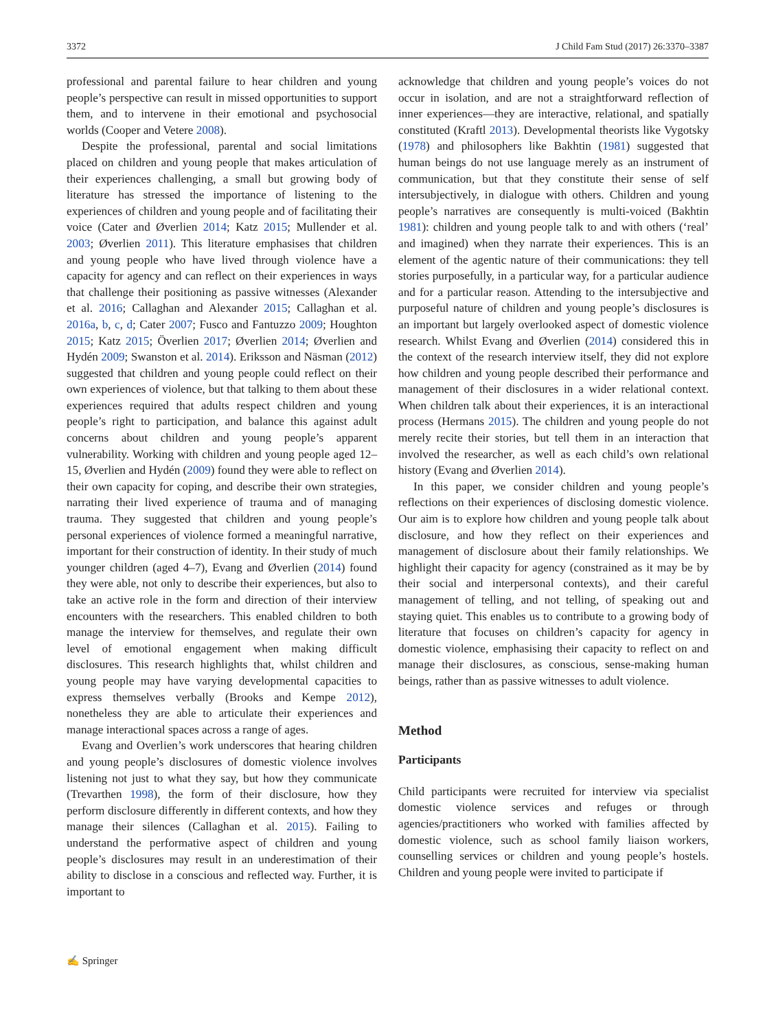3372 J Child Fam Stud (2017) 26:3370–3387
professional and parental failure to hear children and young people’s perspective can result in missed opportunities to support them, and to intervene in their emotional and psychosocial worlds (Cooper and Vetere 2008).
Despite the professional, parental and social limitations placed on children and young people that makes articulation of their experiences challenging, a small but growing body of literature has stressed the importance of listening to the experiences of children and young people and of facilitating their voice (Cater and Øverlien 2014; Katz 2015; Mullender et al. 2003; Øverlien 2011). This literature emphasises that children and young people who have lived through violence have a capacity for agency and can reflect on their experiences in ways that challenge their positioning as passive witnesses (Alexander et al. 2016; Callaghan and Alexander 2015; Callaghan et al. 2016a, b, c, d; Cater 2007; Fusco and Fantuzzo 2009; Houghton 2015; Katz 2015; Överlien 2017; Øverlien 2014; Øverlien and Hydén 2009; Swanston et al. 2014). Eriksson and Näsman (2012) suggested that children and young people could reflect on their own experiences of violence, but that talking to them about these experiences required that adults respect children and young people’s right to participation, and balance this against adult concerns about children and young people’s apparent vulnerability. Working with children and young people aged 12–15, Øverlien and Hydén (2009) found they were able to reflect on their own capacity for coping, and describe their own strategies, narrating their lived experience of trauma and of managing trauma. They suggested that children and young people’s personal experiences of violence formed a meaningful narrative, important for their construction of identity. In their study of much younger children (aged 4–7), Evang and Øverlien (2014) found they were able, not only to describe their experiences, but also to take an active role in the form and direction of their interview encounters with the researchers. This enabled children to both manage the interview for themselves, and regulate their own level of emotional engagement when making difficult disclosures. This research highlights that, whilst children and young people may have varying developmental capacities to express themselves verbally (Brooks and Kempe 2012), nonetheless they are able to articulate their experiences and manage interactional spaces across a range of ages.
Evang and Overlien’s work underscores that hearing children and young people’s disclosures of domestic violence involves listening not just to what they say, but how they communicate (Trevarthen 1998), the form of their disclosure, how they perform disclosure differently in different contexts, and how they manage their silences (Callaghan et al. 2015). Failing to understand the performative aspect of children and young people’s disclosures may result in an underestimation of their ability to disclose in a conscious and reflected way. Further, it is important to
acknowledge that children and young people’s voices do not occur in isolation, and are not a straightforward reflection of inner experiences—they are interactive, relational, and spatially constituted (Kraftl 2013). Developmental theorists like Vygotsky (1978) and philosophers like Bakhtin (1981) suggested that human beings do not use language merely as an instrument of communication, but that they constitute their sense of self intersubjectively, in dialogue with others. Children and young people’s narratives are consequently is multi-voiced (Bakhtin 1981): children and young people talk to and with others (‘real’ and imagined) when they narrate their experiences. This is an element of the agentic nature of their communications: they tell stories purposefully, in a particular way, for a particular audience and for a particular reason. Attending to the intersubjective and purposeful nature of children and young people’s disclosures is an important but largely overlooked aspect of domestic violence research. Whilst Evang and Øverlien (2014) considered this in the context of the research interview itself, they did not explore how children and young people described their performance and management of their disclosures in a wider relational context. When children talk about their experiences, it is an interactional process (Hermans 2015). The children and young people do not merely recite their stories, but tell them in an interaction that involved the researcher, as well as each child’s own relational history (Evang and Øverlien 2014).
In this paper, we consider children and young people’s reflections on their experiences of disclosing domestic violence. Our aim is to explore how children and young people talk about disclosure, and how they reflect on their experiences and management of disclosure about their family relationships. We highlight their capacity for agency (constrained as it may be by their social and interpersonal contexts), and their careful management of telling, and not telling, of speaking out and staying quiet. This enables us to contribute to a growing body of literature that focuses on children’s capacity for agency in domestic violence, emphasising their capacity to reflect on and manage their disclosures, as conscious, sense-making human beings, rather than as passive witnesses to adult violence.
Method
Participants
Child participants were recruited for interview via specialist domestic violence services and refuges or through agencies/practitioners who worked with families affected by domestic violence, such as school family liaison workers, counselling services or children and young people’s hostels. Children and young people were invited to participate if
✍ Springer